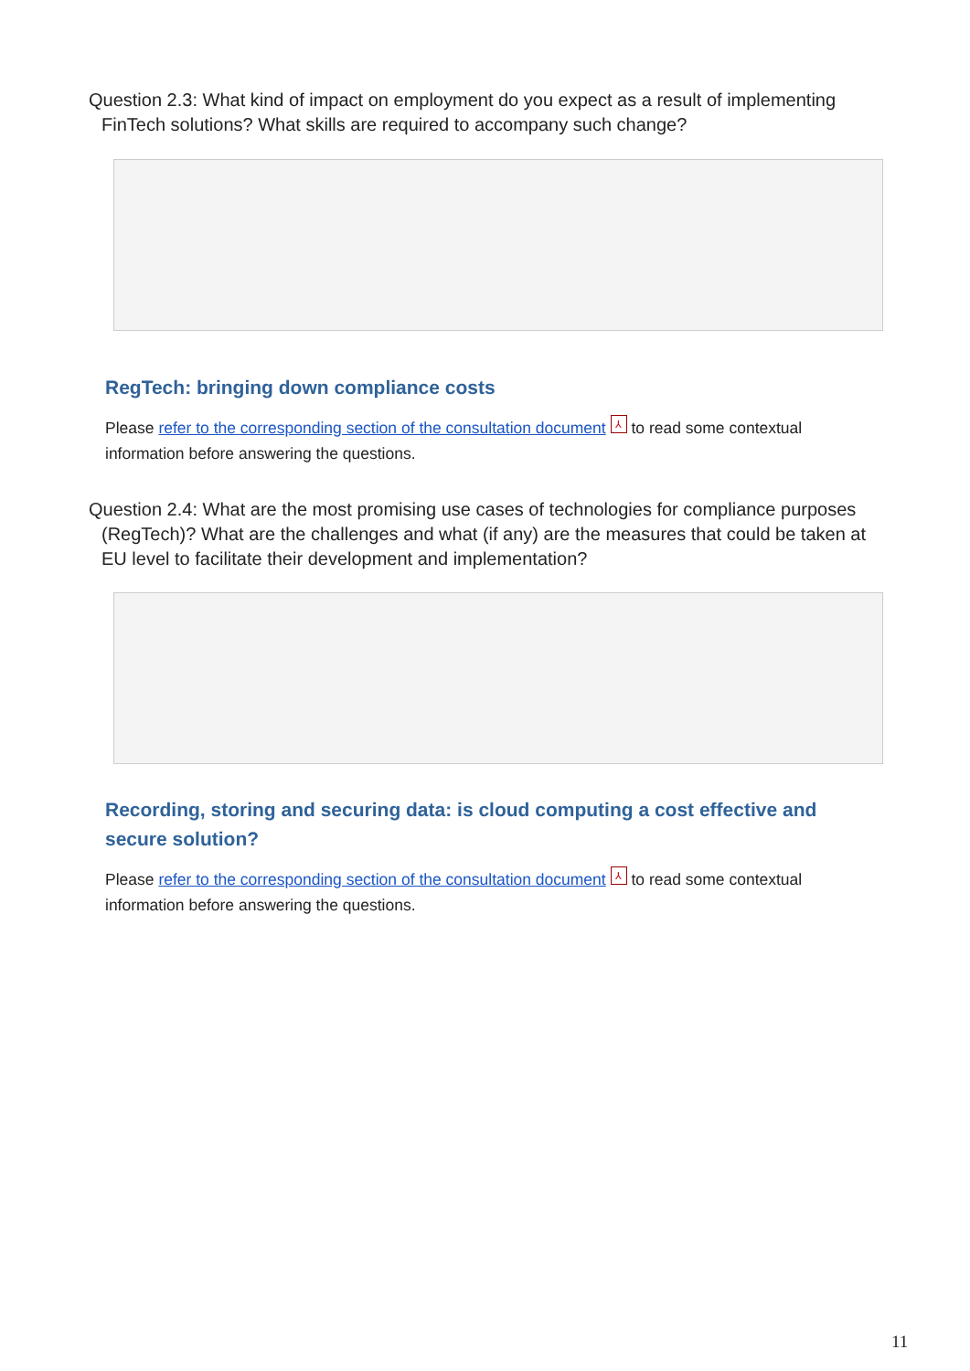Question 2.3: What kind of impact on employment do you expect as a result of implementing FinTech solutions? What skills are required to accompany such change?
RegTech: bringing down compliance costs
Please refer to the corresponding section of the consultation document ⅄ to read some contextual information before answering the questions.
Question 2.4: What are the most promising use cases of technologies for compliance purposes (RegTech)? What are the challenges and what (if any) are the measures that could be taken at EU level to facilitate their development and implementation?
Recording, storing and securing data: is cloud computing a cost effective and secure solution?
Please refer to the corresponding section of the consultation document ⅄ to read some contextual information before answering the questions.
11